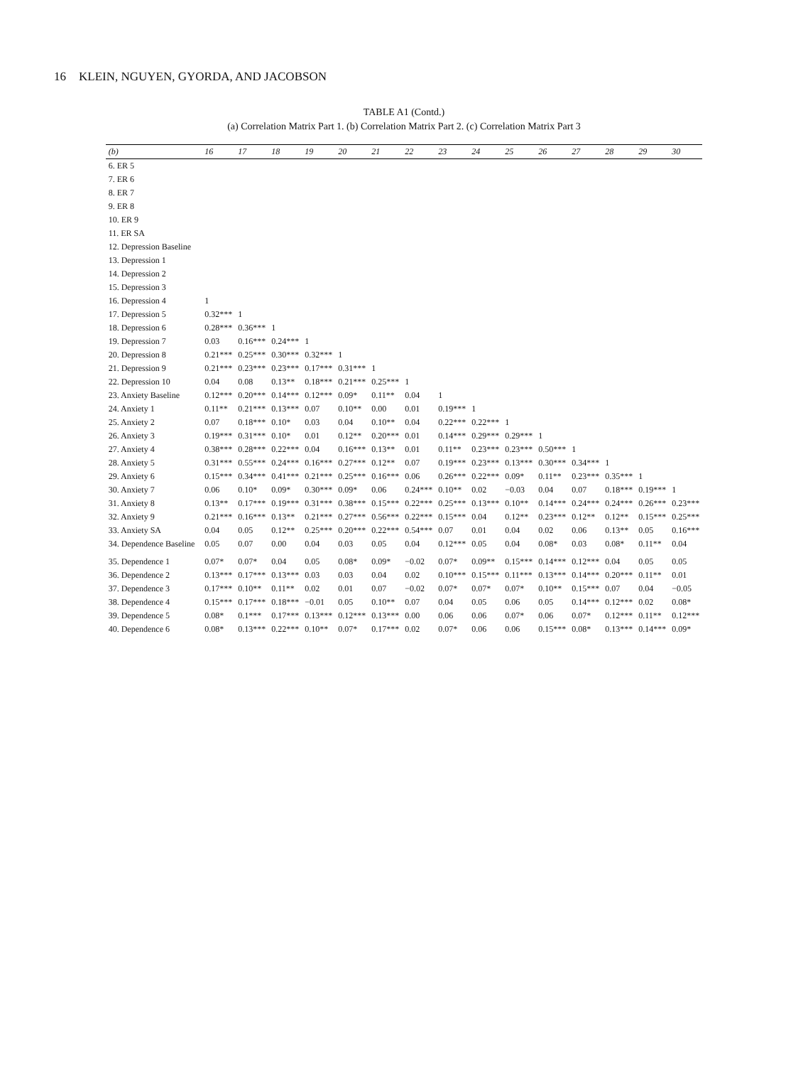16 KLEIN, NGUYEN, GYORDA, AND JACOBSON
TABLE A1 (Contd.)
(a) Correlation Matrix Part 1. (b) Correlation Matrix Part 2. (c) Correlation Matrix Part 3
| (b) | 16 | 17 | 18 | 19 | 20 | 21 | 22 | 23 | 24 | 25 | 26 | 27 | 28 | 29 | 30 |
| --- | --- | --- | --- | --- | --- | --- | --- | --- | --- | --- | --- | --- | --- | --- | --- |
| 6. ER 5 | | | | | | | | | | | | | | | |
| 7. ER 6 | | | | | | | | | | | | | | | |
| 8. ER 7 | | | | | | | | | | | | | | | |
| 9. ER 8 | | | | | | | | | | | | | | | |
| 10. ER 9 | | | | | | | | | | | | | | | |
| 11. ER SA | | | | | | | | | | | | | | | |
| 12. Depression Baseline | | | | | | | | | | | | | | | |
| 13. Depression 1 | | | | | | | | | | | | | | | |
| 14. Depression 2 | | | | | | | | | | | | | | | |
| 15. Depression 3 | | | | | | | | | | | | | | | |
| 16. Depression 4 | 1 | | | | | | | | | | | | | | |
| 17. Depression 5 | 0.32*** | 1 | | | | | | | | | | | | | |
| 18. Depression 6 | 0.28*** | 0.36*** | 1 | | | | | | | | | | | | |
| 19. Depression 7 | 0.03 | 0.16*** | 0.24*** | 1 | | | | | | | | | | | |
| 20. Depression 8 | 0.21*** | 0.25*** | 0.30*** | 0.32*** | 1 | | | | | | | | | | |
| 21. Depression 9 | 0.21*** | 0.23*** | 0.23*** | 0.17*** | 0.31*** | 1 | | | | | | | | | |
| 22. Depression 10 | 0.04 | 0.08 | 0.13** | 0.18*** | 0.21*** | 0.25*** | 1 | | | | | | | | |
| 23. Anxiety Baseline | 0.12*** | 0.20*** | 0.14*** | 0.12*** | 0.09* | 0.11** | 0.04 | 1 | | | | | | | |
| 24. Anxiety 1 | 0.11** | 0.21*** | 0.13*** | 0.07 | 0.10** | 0.00 | 0.01 | 0.19*** | 1 | | | | | | |
| 25. Anxiety 2 | 0.07 | 0.18*** | 0.10* | 0.03 | 0.04 | 0.10** | 0.04 | 0.22*** | 0.22*** | 1 | | | | | |
| 26. Anxiety 3 | 0.19*** | 0.31*** | 0.10* | 0.01 | 0.12** | 0.20*** | 0.01 | 0.14*** | 0.29*** | 0.29*** | 1 | | | | |
| 27. Anxiety 4 | 0.38*** | 0.28*** | 0.22*** | 0.04 | 0.16*** | 0.13** | 0.01 | 0.11** | 0.23*** | 0.23*** | 0.50*** | 1 | | | |
| 28. Anxiety 5 | 0.31*** | 0.55*** | 0.24*** | 0.16*** | 0.27*** | 0.12** | 0.07 | 0.19*** | 0.23*** | 0.13*** | 0.30*** | 0.34*** | 1 | | |
| 29. Anxiety 6 | 0.15*** | 0.34*** | 0.41*** | 0.21*** | 0.25*** | 0.16*** | 0.06 | 0.26*** | 0.22*** | 0.09* | 0.11** | 0.23*** | 0.35*** | 1 | |
| 30. Anxiety 7 | 0.06 | 0.10* | 0.09* | 0.30*** | 0.09* | 0.06 | 0.24*** | 0.10** | 0.02 | −0.03 | 0.04 | 0.07 | 0.18*** | 0.19*** | 1 |
| 31. Anxiety 8 | 0.13** | 0.17*** | 0.19*** | 0.31*** | 0.38*** | 0.15*** | 0.22*** | 0.25*** | 0.13*** | 0.10** | 0.14*** | 0.24*** | 0.24*** | 0.26*** | 0.23*** |
| 32. Anxiety 9 | 0.21*** | 0.16*** | 0.13** | 0.21*** | 0.27*** | 0.56*** | 0.22*** | 0.15*** | 0.04 | 0.12** | 0.23*** | 0.12** | 0.12** | 0.15*** | 0.25*** |
| 33. Anxiety SA | 0.04 | 0.05 | 0.12** | 0.25*** | 0.20*** | 0.22*** | 0.54*** | 0.07 | 0.01 | 0.04 | 0.02 | 0.06 | 0.13** | 0.05 | 0.16*** |
| 34. Dependence Baseline | 0.05 | 0.07 | 0.00 | 0.04 | 0.03 | 0.05 | 0.04 | 0.12*** | 0.05 | 0.04 | 0.08* | 0.03 | 0.08* | 0.11** | 0.04 |
| 35. Dependence 1 | 0.07* | 0.07* | 0.04 | 0.05 | 0.08* | 0.09* | −0.02 | 0.07* | 0.09** | 0.15*** | 0.14*** | 0.12*** | 0.04 | 0.05 | 0.05 |
| 36. Dependence 2 | 0.13*** | 0.17*** | 0.13*** | 0.03 | 0.03 | 0.04 | 0.02 | 0.10*** | 0.15*** | 0.11*** | 0.13*** | 0.14*** | 0.20*** | 0.11** | 0.01 |
| 37. Dependence 3 | 0.17*** | 0.10** | 0.11** | 0.02 | 0.01 | 0.07 | −0.02 | 0.07* | 0.07* | 0.07* | 0.10** | 0.15*** | 0.07 | 0.04 | −0.05 |
| 38. Dependence 4 | 0.15*** | 0.17*** | 0.18*** | −0.01 | 0.05 | 0.10** | 0.07 | 0.04 | 0.05 | 0.06 | 0.05 | 0.14*** | 0.12*** | 0.02 | 0.08* |
| 39. Dependence 5 | 0.08* | 0.1*** | 0.17*** | 0.13*** | 0.12*** | 0.13*** | 0.00 | 0.06 | 0.06 | 0.07* | 0.06 | 0.07* | 0.12*** | 0.11** | 0.12*** |
| 40. Dependence 6 | 0.08* | 0.13*** | 0.22*** | 0.10** | 0.07* | 0.17*** | 0.02 | 0.07* | 0.06 | 0.06 | 0.15*** | 0.08* | 0.13*** | 0.14*** | 0.09* |